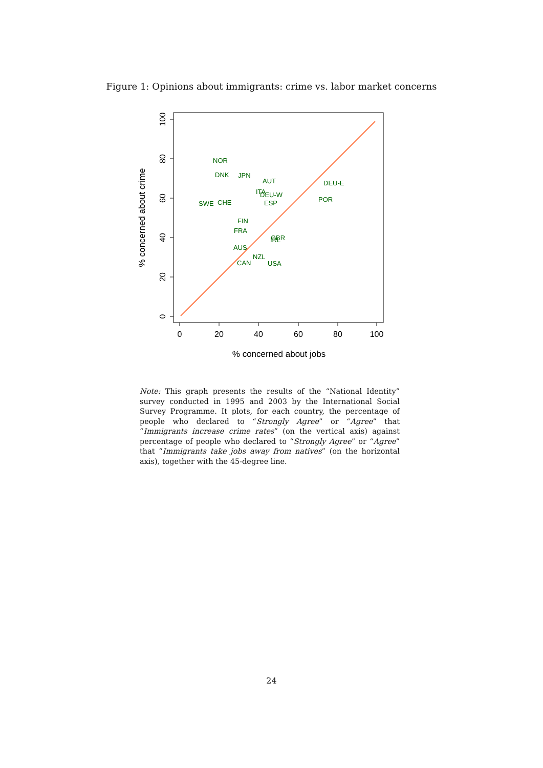Figure 1: Opinions about immigrants: crime vs. labor market concerns
0
20
40
60
80
100
% concerned about jobs
0
20
40
60
80
100
% concerned about crime
NOR
DNK
JPN
AUT
DEU-E
ITA
DEU-W
POR
SWE
CHE
ESP
FIN
FRA
GBR
IRL
AUS
NZL
CAN
USA
Note: This graph presents the results of the “National Identity” survey conducted in 1995 and 2003 by the International Social Survey Programme. It plots, for each country, the percentage of people who declared to “Strongly Agree” or “Agree” that “Immigrants increase crime rates” (on the vertical axis) against percentage of people who declared to “Strongly Agree” or “Agree” that “Immigrants take jobs away from natives” (on the horizontal axis), together with the 45-degree line.
24